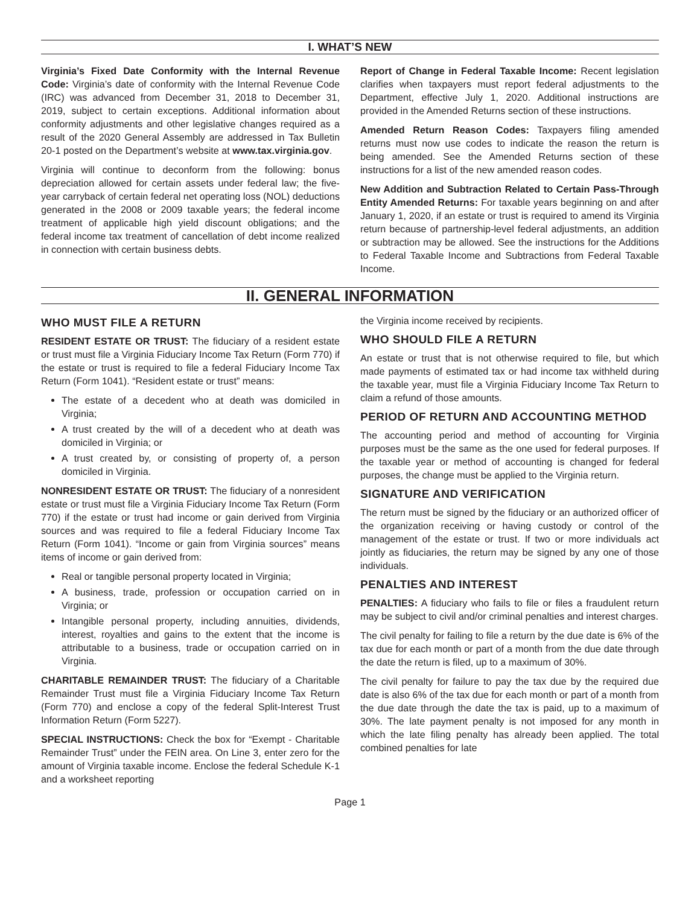I. WHAT’S NEW
Virginia’s Fixed Date Conformity with the Internal Revenue Code: Virginia’s date of conformity with the Internal Revenue Code (IRC) was advanced from December 31, 2018 to December 31, 2019, subject to certain exceptions. Additional information about conformity adjustments and other legislative changes required as a result of the 2020 General Assembly are addressed in Tax Bulletin 20-1 posted on the Department’s website at www.tax.virginia.gov.
Virginia will continue to deconform from the following: bonus depreciation allowed for certain assets under federal law; the five-year carryback of certain federal net operating loss (NOL) deductions generated in the 2008 or 2009 taxable years; the federal income treatment of applicable high yield discount obligations; and the federal income tax treatment of cancellation of debt income realized in connection with certain business debts.
Report of Change in Federal Taxable Income: Recent legislation clarifies when taxpayers must report federal adjustments to the Department, effective July 1, 2020. Additional instructions are provided in the Amended Returns section of these instructions.
Amended Return Reason Codes: Taxpayers filing amended returns must now use codes to indicate the reason the return is being amended. See the Amended Returns section of these instructions for a list of the new amended reason codes.
New Addition and Subtraction Related to Certain Pass-Through Entity Amended Returns: For taxable years beginning on and after January 1, 2020, if an estate or trust is required to amend its Virginia return because of partnership-level federal adjustments, an addition or subtraction may be allowed. See the instructions for the Additions to Federal Taxable Income and Subtractions from Federal Taxable Income.
II. GENERAL INFORMATION
WHO MUST FILE A RETURN
RESIDENT ESTATE OR TRUST: The fiduciary of a resident estate or trust must file a Virginia Fiduciary Income Tax Return (Form 770) if the estate or trust is required to file a federal Fiduciary Income Tax Return (Form 1041). “Resident estate or trust” means:
The estate of a decedent who at death was domiciled in Virginia;
A trust created by the will of a decedent who at death was domiciled in Virginia; or
A trust created by, or consisting of property of, a person domiciled in Virginia.
NONRESIDENT ESTATE OR TRUST: The fiduciary of a nonresident estate or trust must file a Virginia Fiduciary Income Tax Return (Form 770) if the estate or trust had income or gain derived from Virginia sources and was required to file a federal Fiduciary Income Tax Return (Form 1041). “Income or gain from Virginia sources” means items of income or gain derived from:
Real or tangible personal property located in Virginia;
A business, trade, profession or occupation carried on in Virginia; or
Intangible personal property, including annuities, dividends, interest, royalties and gains to the extent that the income is attributable to a business, trade or occupation carried on in Virginia.
CHARITABLE REMAINDER TRUST: The fiduciary of a Charitable Remainder Trust must file a Virginia Fiduciary Income Tax Return (Form 770) and enclose a copy of the federal Split-Interest Trust Information Return (Form 5227).
SPECIAL INSTRUCTIONS: Check the box for “Exempt - Charitable Remainder Trust” under the FEIN area. On Line 3, enter zero for the amount of Virginia taxable income. Enclose the federal Schedule K-1 and a worksheet reporting
the Virginia income received by recipients.
WHO SHOULD FILE A RETURN
An estate or trust that is not otherwise required to file, but which made payments of estimated tax or had income tax withheld during the taxable year, must file a Virginia Fiduciary Income Tax Return to claim a refund of those amounts.
PERIOD OF RETURN AND ACCOUNTING METHOD
The accounting period and method of accounting for Virginia purposes must be the same as the one used for federal purposes. If the taxable year or method of accounting is changed for federal purposes, the change must be applied to the Virginia return.
SIGNATURE AND VERIFICATION
The return must be signed by the fiduciary or an authorized officer of the organization receiving or having custody or control of the management of the estate or trust. If two or more individuals act jointly as fiduciaries, the return may be signed by any one of those individuals.
PENALTIES AND INTEREST
PENALTIES: A fiduciary who fails to file or files a fraudulent return may be subject to civil and/or criminal penalties and interest charges.
The civil penalty for failing to file a return by the due date is 6% of the tax due for each month or part of a month from the due date through the date the return is filed, up to a maximum of 30%.
The civil penalty for failure to pay the tax due by the required due date is also 6% of the tax due for each month or part of a month from the due date through the date the tax is paid, up to a maximum of 30%. The late payment penalty is not imposed for any month in which the late filing penalty has already been applied. The total combined penalties for late
Page 1